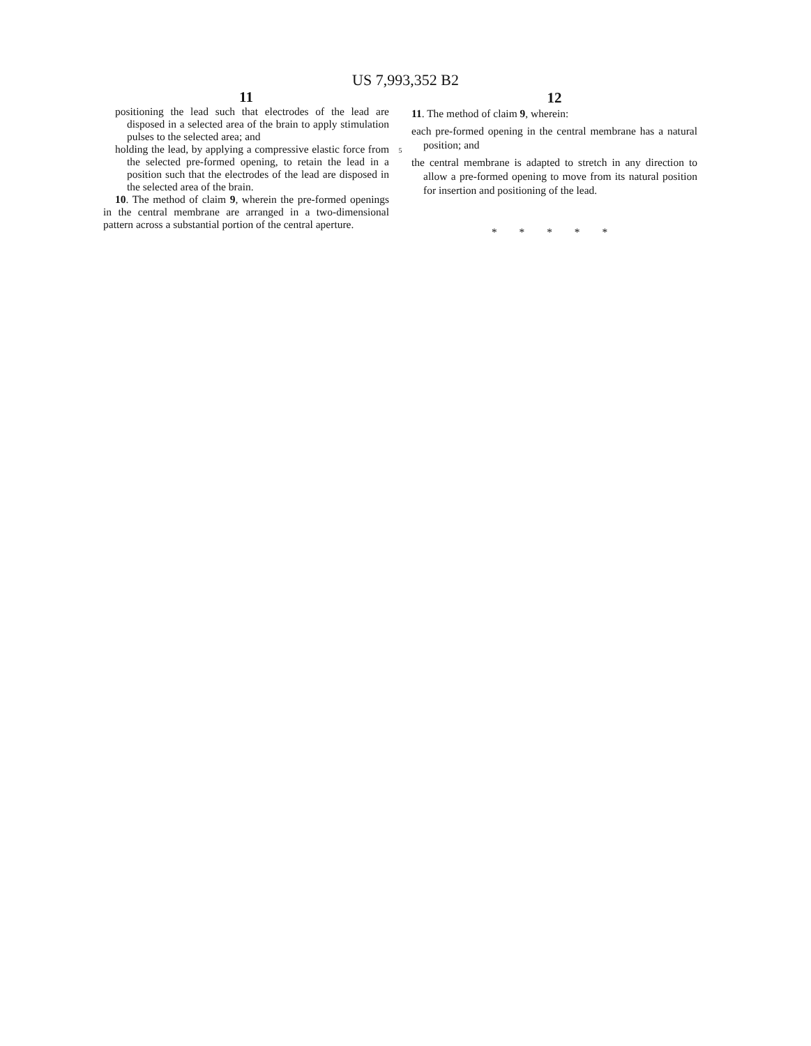US 7,993,352 B2
11
positioning the lead such that electrodes of the lead are disposed in a selected area of the brain to apply stimulation pulses to the selected area; and
holding the lead, by applying a compressive elastic force from the selected pre-formed opening, to retain the lead in a position such that the electrodes of the lead are disposed in the selected area of the brain.
10. The method of claim 9, wherein the pre-formed openings in the central membrane are arranged in a two-dimensional pattern across a substantial portion of the central aperture.
5
12
11. The method of claim 9, wherein:
each pre-formed opening in the central membrane has a natural position; and
the central membrane is adapted to stretch in any direction to allow a pre-formed opening to move from its natural position for insertion and positioning of the lead.
* * * * *